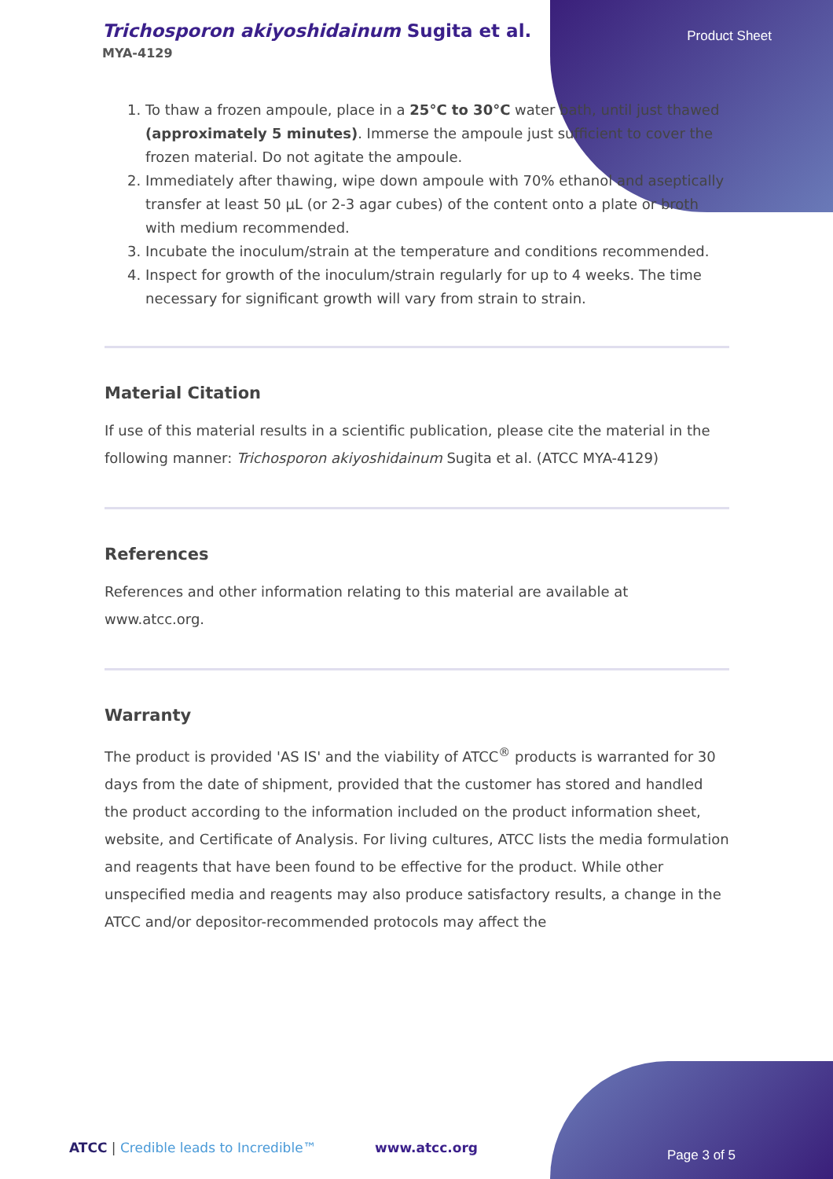Trichosporon akiyoshidainum Sugita et al.
MYA-4129
Product Sheet
1. To thaw a frozen ampoule, place in a 25°C to 30°C water bath, until just thawed (approximately 5 minutes). Immerse the ampoule just sufficient to cover the frozen material. Do not agitate the ampoule.
2. Immediately after thawing, wipe down ampoule with 70% ethanol and aseptically transfer at least 50 µL (or 2-3 agar cubes) of the content onto a plate or broth with medium recommended.
3. Incubate the inoculum/strain at the temperature and conditions recommended.
4. Inspect for growth of the inoculum/strain regularly for up to 4 weeks. The time necessary for significant growth will vary from strain to strain.
Material Citation
If use of this material results in a scientific publication, please cite the material in the following manner: Trichosporon akiyoshidainum Sugita et al. (ATCC MYA-4129)
References
References and other information relating to this material are available at www.atcc.org.
Warranty
The product is provided 'AS IS' and the viability of ATCC<sup>®</sup> products is warranted for 30 days from the date of shipment, provided that the customer has stored and handled the product according to the information included on the product information sheet, website, and Certificate of Analysis. For living cultures, ATCC lists the media formulation and reagents that have been found to be effective for the product. While other unspecified media and reagents may also produce satisfactory results, a change in the ATCC and/or depositor-recommended protocols may affect the
ATCC | Credible leads to Incredible™
www.atcc.org Page 3 of 5